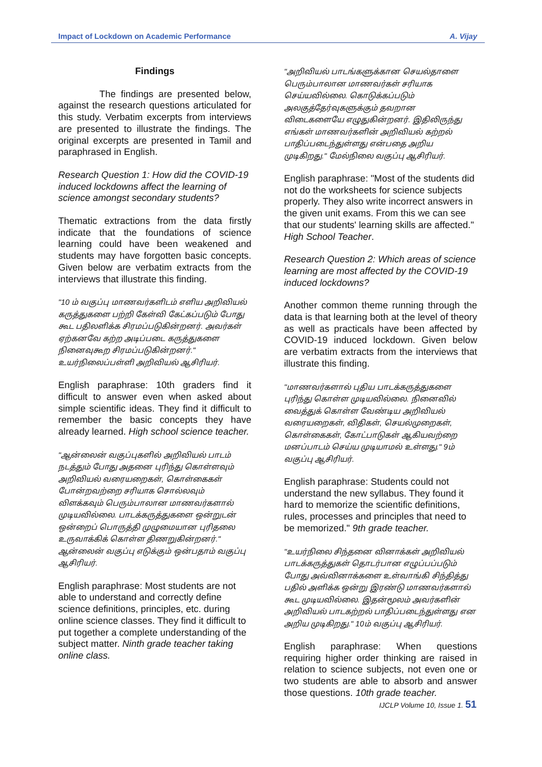Impact of Lockdown on Academic Performance A. Vijay
Findings
The findings are presented below, against the research questions articulated for this study. Verbatim excerpts from interviews are presented to illustrate the findings. The original excerpts are presented in Tamil and paraphrased in English.
Research Question 1: How did the COVID-19 induced lockdowns affect the learning of science amongst secondary students?
Thematic extractions from the data firstly indicate that the foundations of science learning could have been weakened and students may have forgotten basic concepts. Given below are verbatim extracts from the interviews that illustrate this finding.
"10 ம் வகுப்பு மாணவர்களிடம் எளிய அறிவியல் கருத்துகளை பற்றி கேள்வி கேட்கப்படும் போது கூட பதிலளிக்க சிரமப்படுகின்றனர். அவர்கள் ஏற்கனவே கற்ற அடிப்படை கருத்துகளை நினைவுகூற சிரமப்படுகின்றனர்." உயர்நிலைப்பள்ளி அறிவியல் ஆசிரியர்.
English paraphrase: 10th graders find it difficult to answer even when asked about simple scientific ideas. They find it difficult to remember the basic concepts they have already learned. High school science teacher.
"ஆன்லைன் வகுப்புகளில் அறிவியல் பாடம் நடத்தும் போது அதனை புரிந்து கொள்ளவும் அறிவியல் வரையறைகள், கொள்கைகள் போன்றவற்றை சரியாக சொல்லவும் விளக்கவும் பெரும்பாலான மாணவர்களால் முடியவில்லை. பாடக்கருத்துகளை ஒன்றுடன் ஒன்றைப் பொருத்தி முழுமையான புரிதலை உருவாக்கிக் கொள்ள திணறுகின்றனர்." ஆன்லைன் வகுப்பு எடுக்கும் ஒன்பதாம் வகுப்பு ஆசிரியர்.
English paraphrase: Most students are not able to understand and correctly define science definitions, principles, etc. during online science classes. They find it difficult to put together a complete understanding of the subject matter. Ninth grade teacher taking online class.
"அறிவியல் பாடங்களுக்கான செயல்தாளை பெரும்பாலான மாணவர்கள் சரியாக செய்யவில்லை. கொடுக்கப்படும் அலகுத்தேர்வுகளுக்கும் தவறான விடைகளையே எழுதுகின்றனர். இதிலிருந்து எங்கள் மாணவர்களின் அறிவியல் கற்றல் பாதிப்படைந்துள்ளது என்பதை அறிய முடிகிறது." மேல்நிலை வகுப்பு ஆசிரியர்.
English paraphrase: "Most of the students did not do the worksheets for science subjects properly. They also write incorrect answers in the given unit exams. From this we can see that our students' learning skills are affected." High School Teacher.
Research Question 2: Which areas of science learning are most affected by the COVID-19 induced lockdowns?
Another common theme running through the data is that learning both at the level of theory as well as practicals have been affected by COVID-19 induced lockdown. Given below are verbatim extracts from the interviews that illustrate this finding.
"மாணவர்களால் புதிய பாடக்கருத்துகளை புரிந்து கொள்ள முடியவில்லை. நினைவில் வைத்துக் கொள்ள வேண்டிய அறிவியல் வரையறைகள், விதிகள், செயல்முறைகள், கொள்கைகள், கோட்பாடுகள் ஆகியவற்றை மனப்பாடம் செய்ய முடியாமல் உள்ளது." 9ம் வகுப்பு ஆசிரியர்.
English paraphrase: Students could not understand the new syllabus. They found it hard to memorize the scientific definitions, rules, processes and principles that need to be memorized." 9th grade teacher.
"உயர்நிலை சிந்தனை வினாக்கள் அறிவியல் பாடக்கருத்துகள் தொடர்பான எழுப்பப்படும் போது அவ்வினாக்களை உள்வாங்கி சிந்தித்து பதில் அளிக்க ஒன்று இரண்டு மாணவர்களால் கூட முடியவில்லை. இதன்மூலம் அவர்களின் அறிவியல் பாடகற்றல் பாதிப்படைந்துள்ளது என அறிய முடிகிறது." 10ம் வகுப்பு ஆசிரியர்.
English paraphrase: When questions requiring higher order thinking are raised in relation to science subjects, not even one or two students are able to absorb and answer those questions. 10th grade teacher.
IJCLP Volume 10, Issue 1. 51